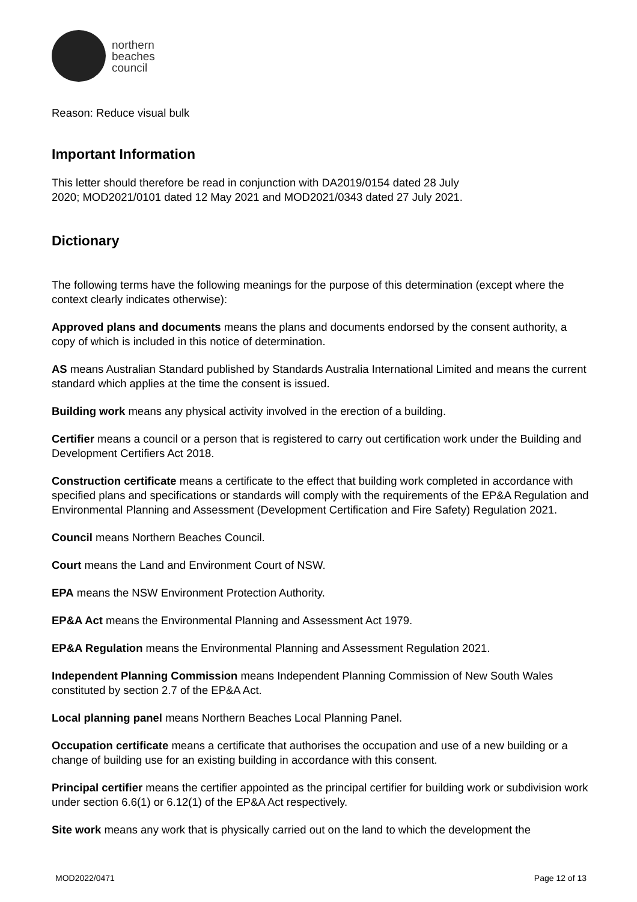northern
beaches
council
Reason: Reduce visual bulk
Important Information
This letter should therefore be read in conjunction with DA2019/0154 dated 28 July
2020; MOD2021/0101 dated 12 May 2021 and MOD2021/0343 dated 27 July 2021.
Dictionary
The following terms have the following meanings for the purpose of this determination (except where the context clearly indicates otherwise):
Approved plans and documents means the plans and documents endorsed by the consent authority, a copy of which is included in this notice of determination.
AS means Australian Standard published by Standards Australia International Limited and means the current standard which applies at the time the consent is issued.
Building work means any physical activity involved in the erection of a building.
Certifier means a council or a person that is registered to carry out certification work under the Building and Development Certifiers Act 2018.
Construction certificate means a certificate to the effect that building work completed in accordance with specified plans and specifications or standards will comply with the requirements of the EP&A Regulation and Environmental Planning and Assessment (Development Certification and Fire Safety) Regulation 2021.
Council means Northern Beaches Council.
Court means the Land and Environment Court of NSW.
EPA means the NSW Environment Protection Authority.
EP&A Act means the Environmental Planning and Assessment Act 1979.
EP&A Regulation means the Environmental Planning and Assessment Regulation 2021.
Independent Planning Commission means Independent Planning Commission of New South Wales constituted by section 2.7 of the EP&A Act.
Local planning panel means Northern Beaches Local Planning Panel.
Occupation certificate means a certificate that authorises the occupation and use of a new building or a change of building use for an existing building in accordance with this consent.
Principal certifier means the certifier appointed as the principal certifier for building work or subdivision work under section 6.6(1) or 6.12(1) of the EP&A Act respectively.
Site work means any work that is physically carried out on the land to which the development the
MOD2022/0471 Page 12 of 13